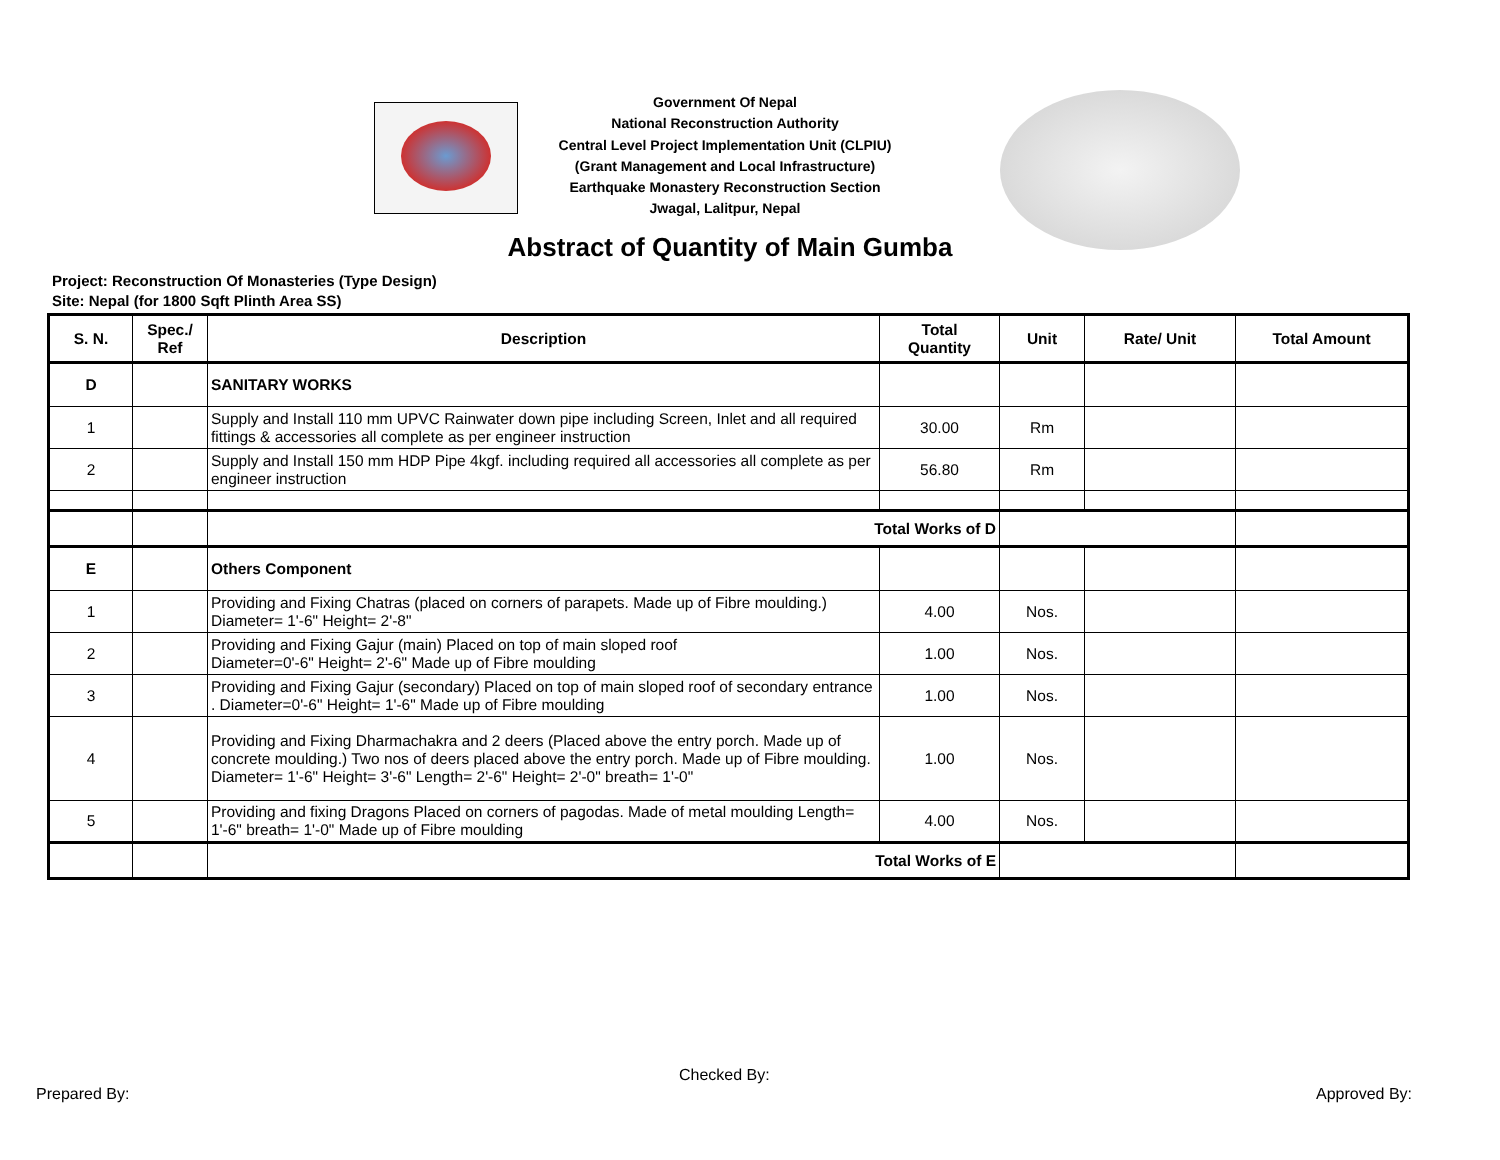Government Of Nepal
National Reconstruction Authority
Central Level Project Implementation Unit (CLPIU)
(Grant Management and Local Infrastructure)
Earthquake Monastery Reconstruction Section
Jwagal, Lalitpur, Nepal
Abstract of Quantity of Main Gumba
Project: Reconstruction Of Monasteries (Type Design)
Site: Nepal (for 1800 Sqft Plinth Area SS)
| S. N. | Spec./ Ref | Description | Total Quantity | Unit | Rate/ Unit | Total Amount |
| --- | --- | --- | --- | --- | --- | --- |
| D | | SANITARY WORKS | | | | |
| 1 | | Supply and Install 110 mm UPVC Rainwater down pipe including Screen, Inlet and all required fittings & accessories all complete as per engineer instruction | 30.00 | Rm | | |
| 2 | | Supply and Install 150 mm HDP Pipe 4kgf. including required all accessories all complete as per engineer instruction | 56.80 | Rm | | |
| | | Total Works of D | | | | |
| E | | Others Component | | | | |
| 1 | | Providing and Fixing Chatras (placed on corners of parapets. Made up of Fibre moulding.) Diameter= 1'-6" Height= 2'-8" | 4.00 | Nos. | | |
| 2 | | Providing and Fixing Gajur (main) Placed on top of main sloped roof Diameter=0'-6" Height= 2'-6" Made up of Fibre moulding | 1.00 | Nos. | | |
| 3 | | Providing and Fixing Gajur (secondary) Placed on top of main sloped roof of secondary entrance . Diameter=0'-6" Height= 1'-6" Made up of Fibre moulding | 1.00 | Nos. | | |
| 4 | | Providing and Fixing Dharmachakra and 2 deers (Placed above the entry porch. Made up of concrete moulding.) Two nos of deers placed above the entry porch. Made up of Fibre moulding. Diameter= 1'-6" Height= 3'-6" Length= 2'-6" Height= 2'-0" breath= 1'-0" | 1.00 | Nos. | | |
| 5 | | Providing and fixing Dragons Placed on corners of pagodas. Made of metal moulding Length= 1'-6" breath= 1'-0" Made up of Fibre moulding | 4.00 | Nos. | | |
| | | Total Works of E | | | | |
Prepared By:
Checked By:
Approved By: